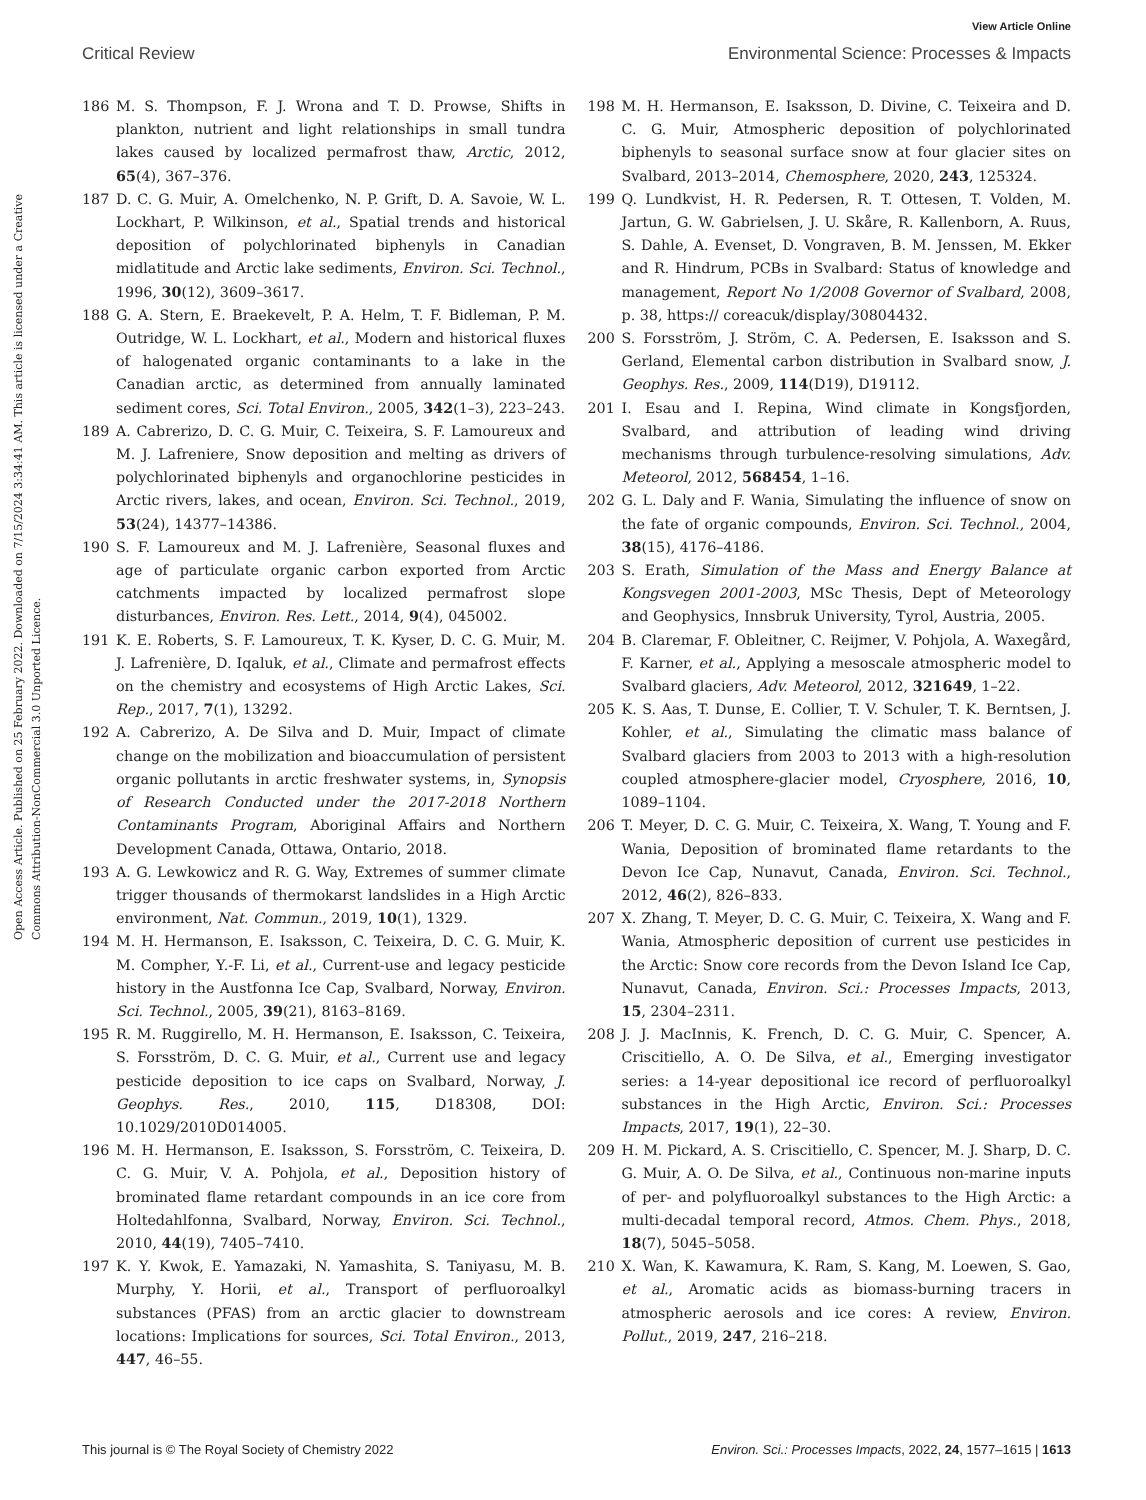View Article Online
Critical Review Environmental Science: Processes & Impacts
Open Access Article. Published on 25 February 2022. Downloaded on 7/15/2024 3:34:41 AM. This article is licensed under a Creative Commons Attribution-NonCommercial 3.0 Unported Licence.
186 M. S. Thompson, F. J. Wrona and T. D. Prowse, Shifts in plankton, nutrient and light relationships in small tundra lakes caused by localized permafrost thaw, Arctic, 2012, 65(4), 367–376.
187 D. C. G. Muir, A. Omelchenko, N. P. Grift, D. A. Savoie, W. L. Lockhart, P. Wilkinson, et al., Spatial trends and historical deposition of polychlorinated biphenyls in Canadian midlatitude and Arctic lake sediments, Environ. Sci. Technol., 1996, 30(12), 3609–3617.
188 G. A. Stern, E. Braekevelt, P. A. Helm, T. F. Bidleman, P. M. Outridge, W. L. Lockhart, et al., Modern and historical fluxes of halogenated organic contaminants to a lake in the Canadian arctic, as determined from annually laminated sediment cores, Sci. Total Environ., 2005, 342(1–3), 223–243.
189 A. Cabrerizo, D. C. G. Muir, C. Teixeira, S. F. Lamoureux and M. J. Lafreniere, Snow deposition and melting as drivers of polychlorinated biphenyls and organochlorine pesticides in Arctic rivers, lakes, and ocean, Environ. Sci. Technol., 2019, 53(24), 14377–14386.
190 S. F. Lamoureux and M. J. Lafrenière, Seasonal fluxes and age of particulate organic carbon exported from Arctic catchments impacted by localized permafrost slope disturbances, Environ. Res. Lett., 2014, 9(4), 045002.
191 K. E. Roberts, S. F. Lamoureux, T. K. Kyser, D. C. G. Muir, M. J. Lafrenière, D. Iqaluk, et al., Climate and permafrost effects on the chemistry and ecosystems of High Arctic Lakes, Sci. Rep., 2017, 7(1), 13292.
192 A. Cabrerizo, A. De Silva and D. Muir, Impact of climate change on the mobilization and bioaccumulation of persistent organic pollutants in arctic freshwater systems, in, Synopsis of Research Conducted under the 2017-2018 Northern Contaminants Program, Aboriginal Affairs and Northern Development Canada, Ottawa, Ontario, 2018.
193 A. G. Lewkowicz and R. G. Way, Extremes of summer climate trigger thousands of thermokarst landslides in a High Arctic environment, Nat. Commun., 2019, 10(1), 1329.
194 M. H. Hermanson, E. Isaksson, C. Teixeira, D. C. G. Muir, K. M. Compher, Y.-F. Li, et al., Current-use and legacy pesticide history in the Austfonna Ice Cap, Svalbard, Norway, Environ. Sci. Technol., 2005, 39(21), 8163–8169.
195 R. M. Ruggirello, M. H. Hermanson, E. Isaksson, C. Teixeira, S. Forsström, D. C. G. Muir, et al., Current use and legacy pesticide deposition to ice caps on Svalbard, Norway, J. Geophys. Res., 2010, 115, D18308, DOI: 10.1029/2010D014005.
196 M. H. Hermanson, E. Isaksson, S. Forsström, C. Teixeira, D. C. G. Muir, V. A. Pohjola, et al., Deposition history of brominated flame retardant compounds in an ice core from Holtedahlfonna, Svalbard, Norway, Environ. Sci. Technol., 2010, 44(19), 7405–7410.
197 K. Y. Kwok, E. Yamazaki, N. Yamashita, S. Taniyasu, M. B. Murphy, Y. Horii, et al., Transport of perfluoroalkyl substances (PFAS) from an arctic glacier to downstream locations: Implications for sources, Sci. Total Environ., 2013, 447, 46–55.
198 M. H. Hermanson, E. Isaksson, D. Divine, C. Teixeira and D. C. G. Muir, Atmospheric deposition of polychlorinated biphenyls to seasonal surface snow at four glacier sites on Svalbard, 2013–2014, Chemosphere, 2020, 243, 125324.
199 Q. Lundkvist, H. R. Pedersen, R. T. Ottesen, T. Volden, M. Jartun, G. W. Gabrielsen, J. U. Skåre, R. Kallenborn, A. Ruus, S. Dahle, A. Evenset, D. Vongraven, B. M. Jenssen, M. Ekker and R. Hindrum, PCBs in Svalbard: Status of knowledge and management, Report No 1/2008 Governor of Svalbard, 2008, p. 38, https:// coreacuk/display/30804432.
200 S. Forsström, J. Ström, C. A. Pedersen, E. Isaksson and S. Gerland, Elemental carbon distribution in Svalbard snow, J. Geophys. Res., 2009, 114(D19), D19112.
201 I. Esau and I. Repina, Wind climate in Kongsfjorden, Svalbard, and attribution of leading wind driving mechanisms through turbulence-resolving simulations, Adv. Meteorol, 2012, 568454, 1–16.
202 G. L. Daly and F. Wania, Simulating the influence of snow on the fate of organic compounds, Environ. Sci. Technol., 2004, 38(15), 4176–4186.
203 S. Erath, Simulation of the Mass and Energy Balance at Kongsvegen 2001-2003, MSc Thesis, Dept of Meteorology and Geophysics, Innsbruk University, Tyrol, Austria, 2005.
204 B. Claremar, F. Obleitner, C. Reijmer, V. Pohjola, A. Waxegård, F. Karner, et al., Applying a mesoscale atmospheric model to Svalbard glaciers, Adv. Meteorol, 2012, 321649, 1–22.
205 K. S. Aas, T. Dunse, E. Collier, T. V. Schuler, T. K. Berntsen, J. Kohler, et al., Simulating the climatic mass balance of Svalbard glaciers from 2003 to 2013 with a high-resolution coupled atmosphere-glacier model, Cryosphere, 2016, 10, 1089–1104.
206 T. Meyer, D. C. G. Muir, C. Teixeira, X. Wang, T. Young and F. Wania, Deposition of brominated flame retardants to the Devon Ice Cap, Nunavut, Canada, Environ. Sci. Technol., 2012, 46(2), 826–833.
207 X. Zhang, T. Meyer, D. C. G. Muir, C. Teixeira, X. Wang and F. Wania, Atmospheric deposition of current use pesticides in the Arctic: Snow core records from the Devon Island Ice Cap, Nunavut, Canada, Environ. Sci.: Processes Impacts, 2013, 15, 2304–2311.
208 J. J. MacInnis, K. French, D. C. G. Muir, C. Spencer, A. Criscitiello, A. O. De Silva, et al., Emerging investigator series: a 14-year depositional ice record of perfluoroalkyl substances in the High Arctic, Environ. Sci.: Processes Impacts, 2017, 19(1), 22–30.
209 H. M. Pickard, A. S. Criscitiello, C. Spencer, M. J. Sharp, D. C. G. Muir, A. O. De Silva, et al., Continuous non-marine inputs of per- and polyfluoroalkyl substances to the High Arctic: a multi-decadal temporal record, Atmos. Chem. Phys., 2018, 18(7), 5045–5058.
210 X. Wan, K. Kawamura, K. Ram, S. Kang, M. Loewen, S. Gao, et al., Aromatic acids as biomass-burning tracers in atmospheric aerosols and ice cores: A review, Environ. Pollut., 2019, 247, 216–218.
This journal is © The Royal Society of Chemistry 2022 Environ. Sci.: Processes Impacts, 2022, 24, 1577–1615 | 1613